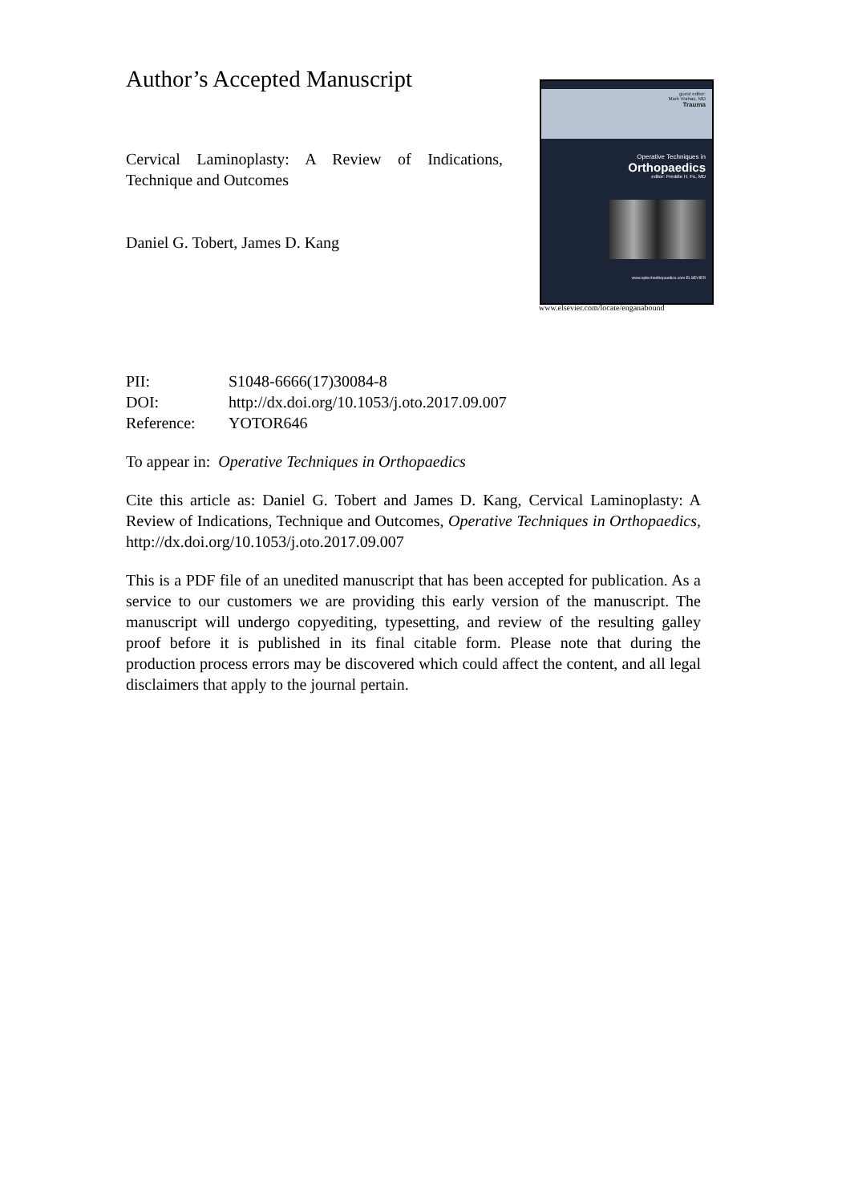Author’s Accepted Manuscript
Cervical Laminoplasty: A Review of Indications, Technique and Outcomes
Daniel G. Tobert, James D. Kang
guest editor:
Mark Vrahas, MD
Trauma
Operative Techniques in
Orthopaedics
editor: Freddie H. Fu, MD
www.optechorthopaedics.com ELSEVIER
www.elsevier.com/locate/enganabound
| PII: | S1048-6666(17)30084-8 |
| DOI: | http://dx.doi.org/10.1053/j.oto.2017.09.007 |
| Reference: | YOTOR646 |
To appear in: Operative Techniques in Orthopaedics
Cite this article as: Daniel G. Tobert and James D. Kang, Cervical Laminoplasty: A Review of Indications, Technique and Outcomes, Operative Techniques in Orthopaedics, http://dx.doi.org/10.1053/j.oto.2017.09.007
This is a PDF file of an unedited manuscript that has been accepted for publication. As a service to our customers we are providing this early version of the manuscript. The manuscript will undergo copyediting, typesetting, and review of the resulting galley proof before it is published in its final citable form. Please note that during the production process errors may be discovered which could affect the content, and all legal disclaimers that apply to the journal pertain.